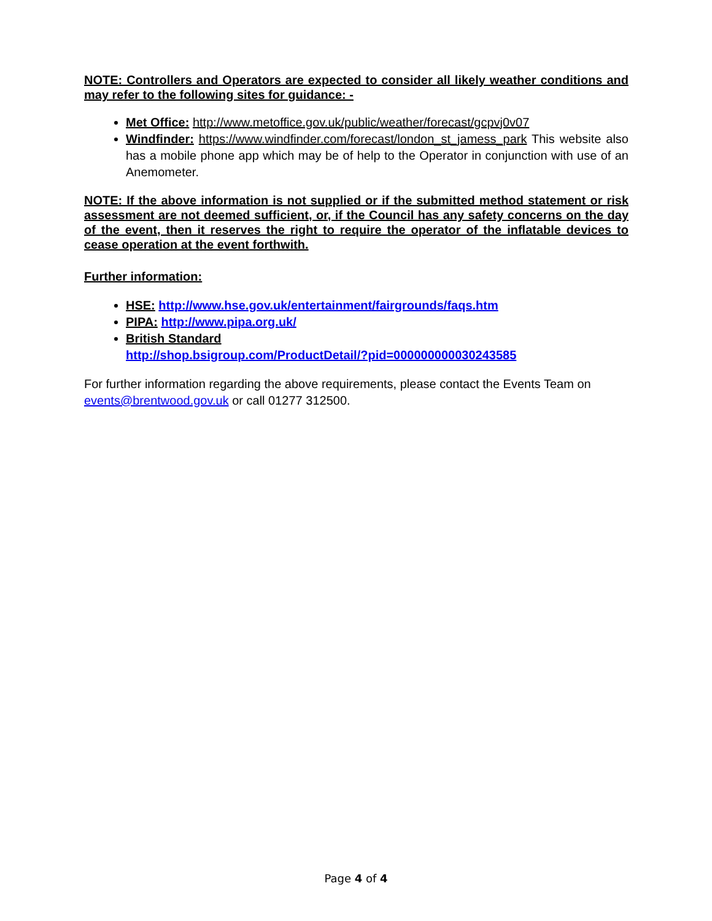NOTE: Controllers and Operators are expected to consider all likely weather conditions and may refer to the following sites for guidance: -
Met Office: http://www.metoffice.gov.uk/public/weather/forecast/gcpvj0v07
Windfinder: https://www.windfinder.com/forecast/london_st_jamess_park This website also has a mobile phone app which may be of help to the Operator in conjunction with use of an Anemometer.
NOTE: If the above information is not supplied or if the submitted method statement or risk assessment are not deemed sufficient, or, if the Council has any safety concerns on the day of the event, then it reserves the right to require the operator of the inflatable devices to cease operation at the event forthwith.
Further information:
HSE: http://www.hse.gov.uk/entertainment/fairgrounds/faqs.htm
PIPA: http://www.pipa.org.uk/
British Standard
http://shop.bsigroup.com/ProductDetail/?pid=000000000030243585
For further information regarding the above requirements, please contact the Events Team on events@brentwood.gov.uk or call 01277 312500.
Page 4 of 4